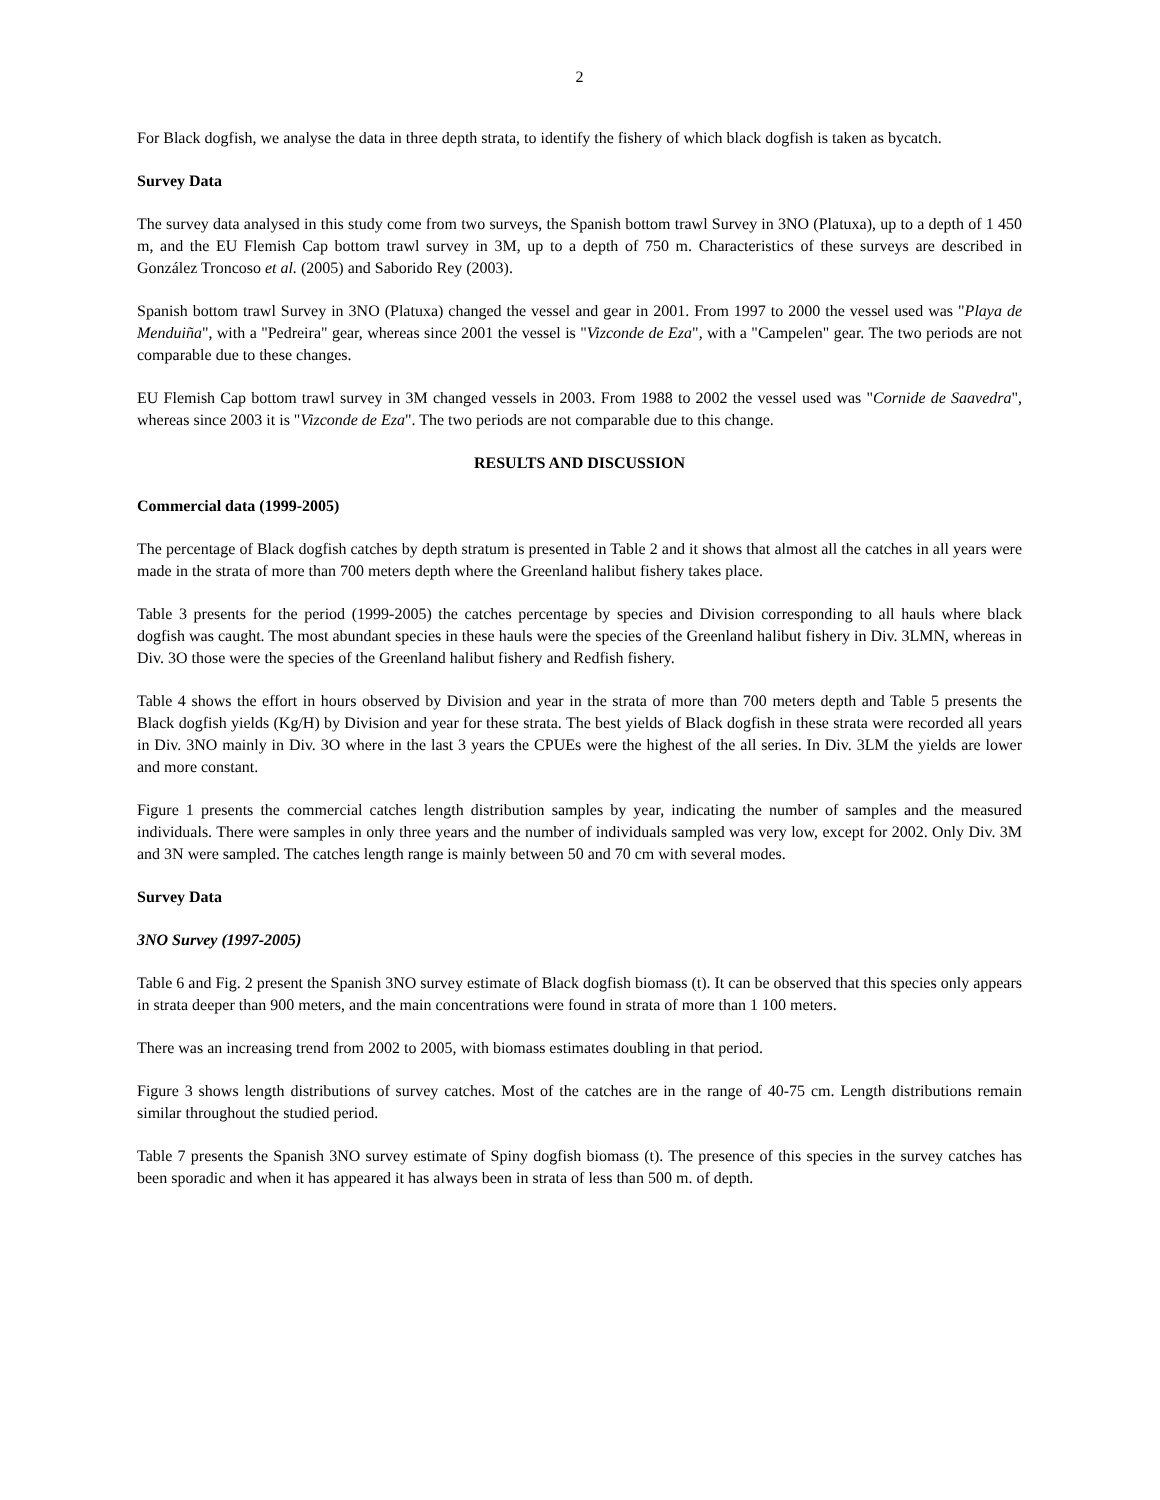2
For Black dogfish, we analyse the data in three depth strata, to identify the fishery of which black dogfish is taken as bycatch.
Survey Data
The survey data analysed in this study come from two surveys, the Spanish bottom trawl Survey in 3NO (Platuxa), up to a depth of 1 450 m, and the EU Flemish Cap bottom trawl survey in 3M, up to a depth of 750 m. Characteristics of these surveys are described in González Troncoso et al. (2005) and Saborido Rey (2003).
Spanish bottom trawl Survey in 3NO (Platuxa) changed the vessel and gear in 2001. From 1997 to 2000 the vessel used was "Playa de Menduiña", with a "Pedreira" gear, whereas since 2001 the vessel is "Vizconde de Eza", with a "Campelen" gear. The two periods are not comparable due to these changes.
EU Flemish Cap bottom trawl survey in 3M changed vessels in 2003. From 1988 to 2002 the vessel used was "Cornide de Saavedra", whereas since 2003 it is "Vizconde de Eza". The two periods are not comparable due to this change.
RESULTS AND DISCUSSION
Commercial data (1999-2005)
The percentage of Black dogfish catches by depth stratum is presented in Table 2 and it shows that almost all the catches in all years were made in the strata of more than 700 meters depth where the Greenland halibut fishery takes place.
Table 3 presents for the period (1999-2005) the catches percentage by species and Division corresponding to all hauls where black dogfish was caught. The most abundant species in these hauls were the species of the Greenland halibut fishery in Div. 3LMN, whereas in Div. 3O those were the species of the Greenland halibut fishery and Redfish fishery.
Table 4 shows the effort in hours observed by Division and year in the strata of more than 700 meters depth and Table 5 presents the Black dogfish yields (Kg/H) by Division and year for these strata. The best yields of Black dogfish in these strata were recorded all years in Div. 3NO mainly in Div. 3O where in the last 3 years the CPUEs were the highest of the all series. In Div. 3LM the yields are lower and more constant.
Figure 1 presents the commercial catches length distribution samples by year, indicating the number of samples and the measured individuals. There were samples in only three years and the number of individuals sampled was very low, except for 2002. Only Div. 3M and 3N were sampled. The catches length range is mainly between 50 and 70 cm with several modes.
Survey Data
3NO Survey (1997-2005)
Table 6 and Fig. 2 present the Spanish 3NO survey estimate of Black dogfish biomass (t). It can be observed that this species only appears in strata deeper than 900 meters, and the main concentrations were found in strata of more than 1 100 meters.
There was an increasing trend from 2002 to 2005, with biomass estimates doubling in that period.
Figure 3 shows length distributions of survey catches. Most of the catches are in the range of 40-75 cm. Length distributions remain similar throughout the studied period.
Table 7 presents the Spanish 3NO survey estimate of Spiny dogfish biomass (t). The presence of this species in the survey catches has been sporadic and when it has appeared it has always been in strata of less than 500 m. of depth.